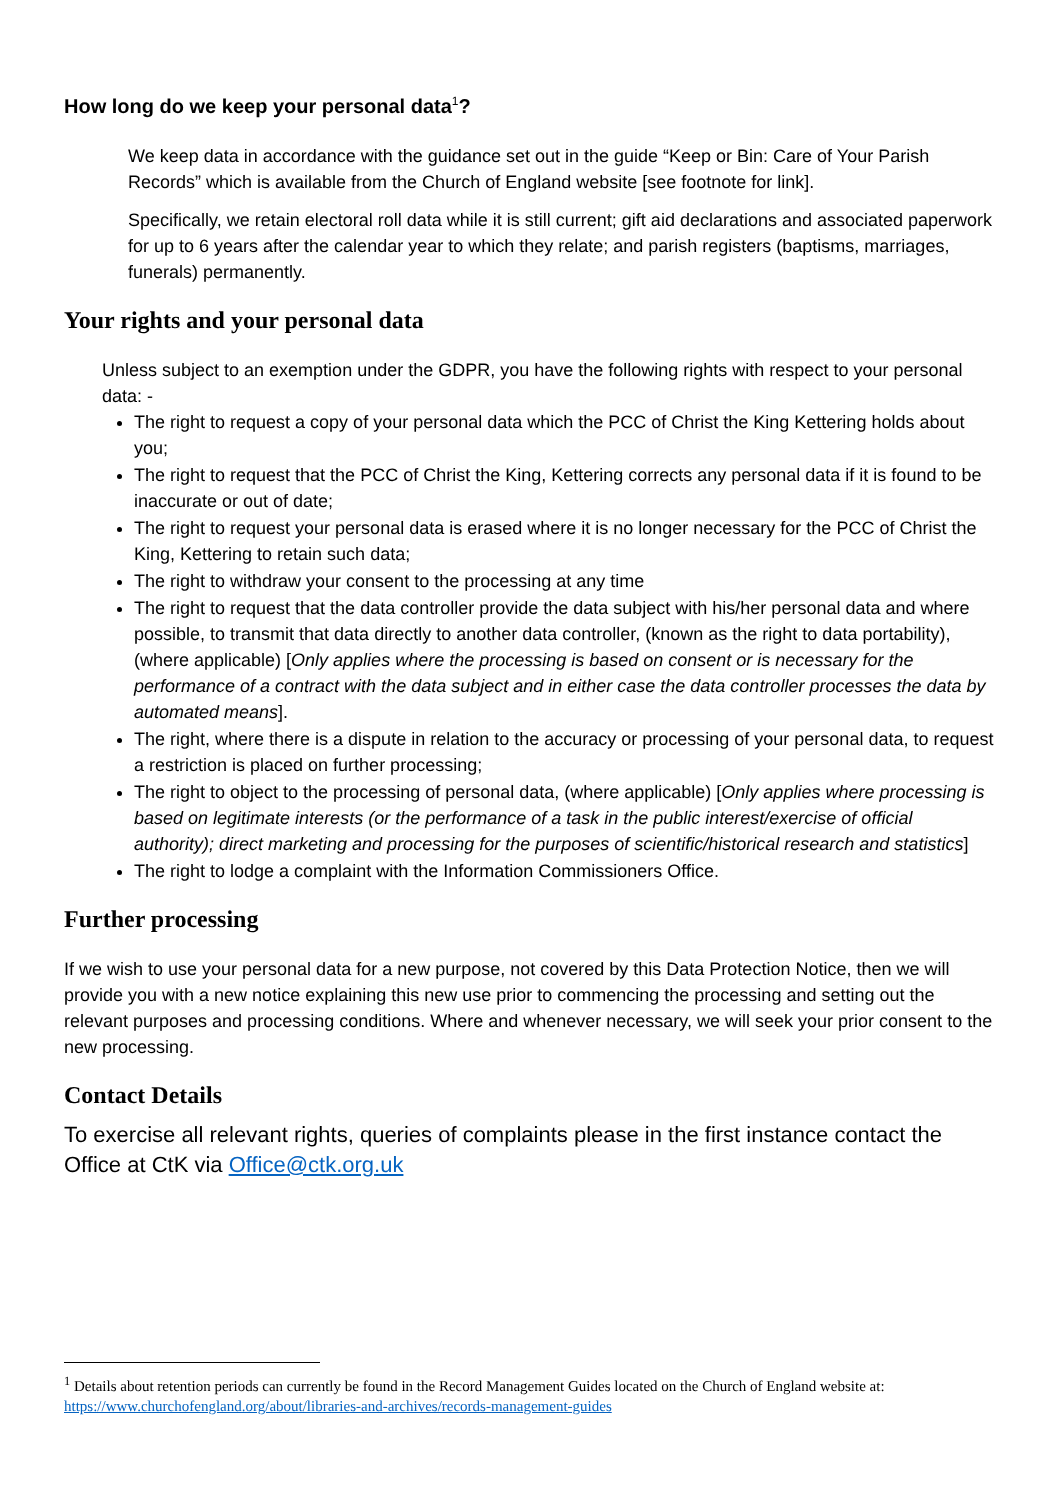How long do we keep your personal data<sup>1</sup>?
We keep data in accordance with the guidance set out in the guide “Keep or Bin: Care of Your Parish Records” which is available from the Church of England website [see footnote for link].
Specifically, we retain electoral roll data while it is still current; gift aid declarations and associated paperwork for up to 6 years after the calendar year to which they relate; and parish registers (baptisms, marriages, funerals) permanently.
Your rights and your personal data
Unless subject to an exemption under the GDPR, you have the following rights with respect to your personal data: -
The right to request a copy of your personal data which the PCC of Christ the King Kettering holds about you;
The right to request that the PCC of Christ the King, Kettering corrects any personal data if it is found to be inaccurate or out of date;
The right to request your personal data is erased where it is no longer necessary for the PCC of Christ the King, Kettering to retain such data;
The right to withdraw your consent to the processing at any time
The right to request that the data controller provide the data subject with his/her personal data and where possible, to transmit that data directly to another data controller, (known as the right to data portability), (where applicable) [Only applies where the processing is based on consent or is necessary for the performance of a contract with the data subject and in either case the data controller processes the data by automated means].
The right, where there is a dispute in relation to the accuracy or processing of your personal data, to request a restriction is placed on further processing;
The right to object to the processing of personal data, (where applicable) [Only applies where processing is based on legitimate interests (or the performance of a task in the public interest/exercise of official authority); direct marketing and processing for the purposes of scientific/historical research and statistics]
The right to lodge a complaint with the Information Commissioners Office.
Further processing
If we wish to use your personal data for a new purpose, not covered by this Data Protection Notice, then we will provide you with a new notice explaining this new use prior to commencing the processing and setting out the relevant purposes and processing conditions. Where and whenever necessary, we will seek your prior consent to the new processing.
Contact Details
To exercise all relevant rights, queries of complaints please in the first instance contact the Office at CtK via Office@ctk.org.uk
<sup>1</sup> Details about retention periods can currently be found in the Record Management Guides located on the Church of England website at: https://www.churchofengland.org/about/libraries-and-archives/records-management-guides